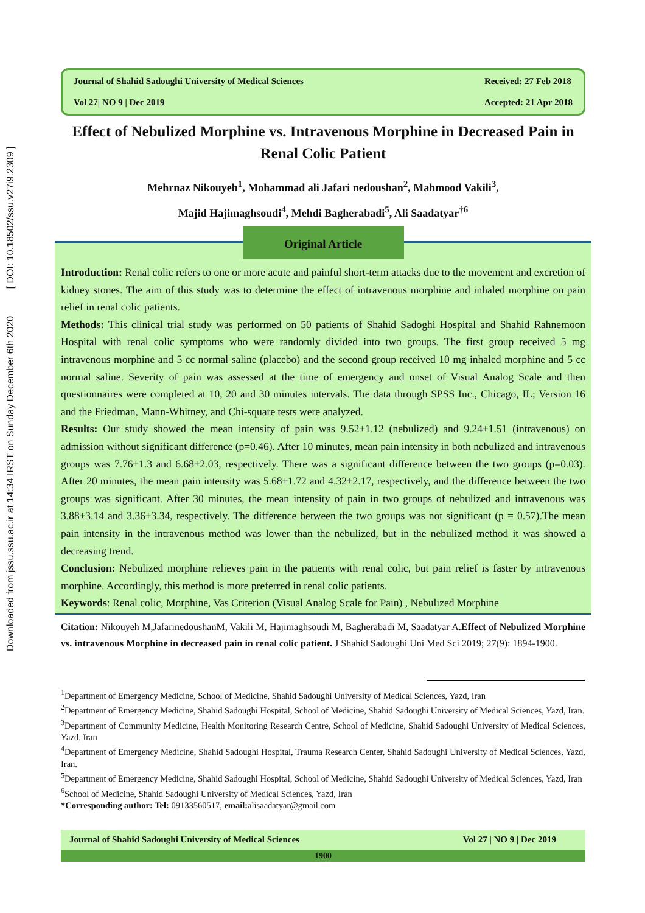Downloaded from jssu.ssu.ac.ir at 14:34 IRST on Sunday December 6th 2020 [ DOI: 10.18502/ssu.v27i9.2309 ]
Journal of Shahid Sadoughi University of Medical Sciences Received: 27 Feb 2018 Vol 27| NO 9 | Dec 2019 Accepted: 21 Apr 2018
Effect of Nebulized Morphine vs. Intravenous Morphine in Decreased Pain in Renal Colic Patient
Mehrnaz Nikouyeh<sup>1</sup>, Mohammad ali Jafari nedoushan<sup>2</sup>, Mahmood Vakili<sup>3</sup>,
Majid Hajimaghsoudi<sup>4</sup>, Mehdi Bagherabadi<sup>5</sup>, Ali Saadatyar<sup>†6</sup>
Original Article
Introduction: Renal colic refers to one or more acute and painful short-term attacks due to the movement and excretion of kidney stones. The aim of this study was to determine the effect of intravenous morphine and inhaled morphine on pain relief in renal colic patients.
Methods: This clinical trial study was performed on 50 patients of Shahid Sadoghi Hospital and Shahid Rahnemoon Hospital with renal colic symptoms who were randomly divided into two groups. The first group received 5 mg intravenous morphine and 5 cc normal saline (placebo) and the second group received 10 mg inhaled morphine and 5 cc normal saline. Severity of pain was assessed at the time of emergency and onset of Visual Analog Scale and then questionnaires were completed at 10, 20 and 30 minutes intervals. The data through SPSS Inc., Chicago, IL; Version 16 and the Friedman, Mann-Whitney, and Chi-square tests were analyzed.
Results: Our study showed the mean intensity of pain was 9.52±1.12 (nebulized) and 9.24±1.51 (intravenous) on admission without significant difference (p=0.46). After 10 minutes, mean pain intensity in both nebulized and intravenous groups was 7.76±1.3 and 6.68±2.03, respectively. There was a significant difference between the two groups (p=0.03). After 20 minutes, the mean pain intensity was 5.68±1.72 and 4.32±2.17, respectively, and the difference between the two groups was significant. After 30 minutes, the mean intensity of pain in two groups of nebulized and intravenous was 3.88±3.14 and 3.36±3.34, respectively. The difference between the two groups was not significant (p = 0.57).The mean pain intensity in the intravenous method was lower than the nebulized, but in the nebulized method it was showed a decreasing trend.
Conclusion: Nebulized morphine relieves pain in the patients with renal colic, but pain relief is faster by intravenous morphine. Accordingly, this method is more preferred in renal colic patients.
Keywords: Renal colic, Morphine, Vas Criterion (Visual Analog Scale for Pain) , Nebulized Morphine
Citation: Nikouyeh M,JafarinedoushanM, Vakili M, Hajimaghsoudi M, Bagherabadi M, Saadatyar A.Effect of Nebulized Morphine vs. intravenous Morphine in decreased pain in renal colic patient. J Shahid Sadoughi Uni Med Sci 2019; 27(9): 1894-1900.
<sup>1</sup> Department of Emergency Medicine, School of Medicine, Shahid Sadoughi University of Medical Sciences, Yazd, Iran
<sup>2</sup> Department of Emergency Medicine, Shahid Sadoughi Hospital, School of Medicine, Shahid Sadoughi University of Medical Sciences, Yazd, Iran.
<sup>3</sup> Department of Community Medicine, Health Monitoring Research Centre, School of Medicine, Shahid Sadoughi University of Medical Sciences, Yazd, Iran
<sup>4</sup> Department of Emergency Medicine, Shahid Sadoughi Hospital, Trauma Research Center, Shahid Sadoughi University of Medical Sciences, Yazd, Iran.
<sup>5</sup> Department of Emergency Medicine, Shahid Sadoughi Hospital, School of Medicine, Shahid Sadoughi University of Medical Sciences, Yazd, Iran
<sup>6</sup> School of Medicine, Shahid Sadoughi University of Medical Sciences, Yazd, Iran
*Corresponding author: Tel: 09133560517, email: alisaadatyar@gmail.com
Journal of Shahid Sadoughi University of Medical Sciences Vol 27 | NO 9 | Dec 2019
1900